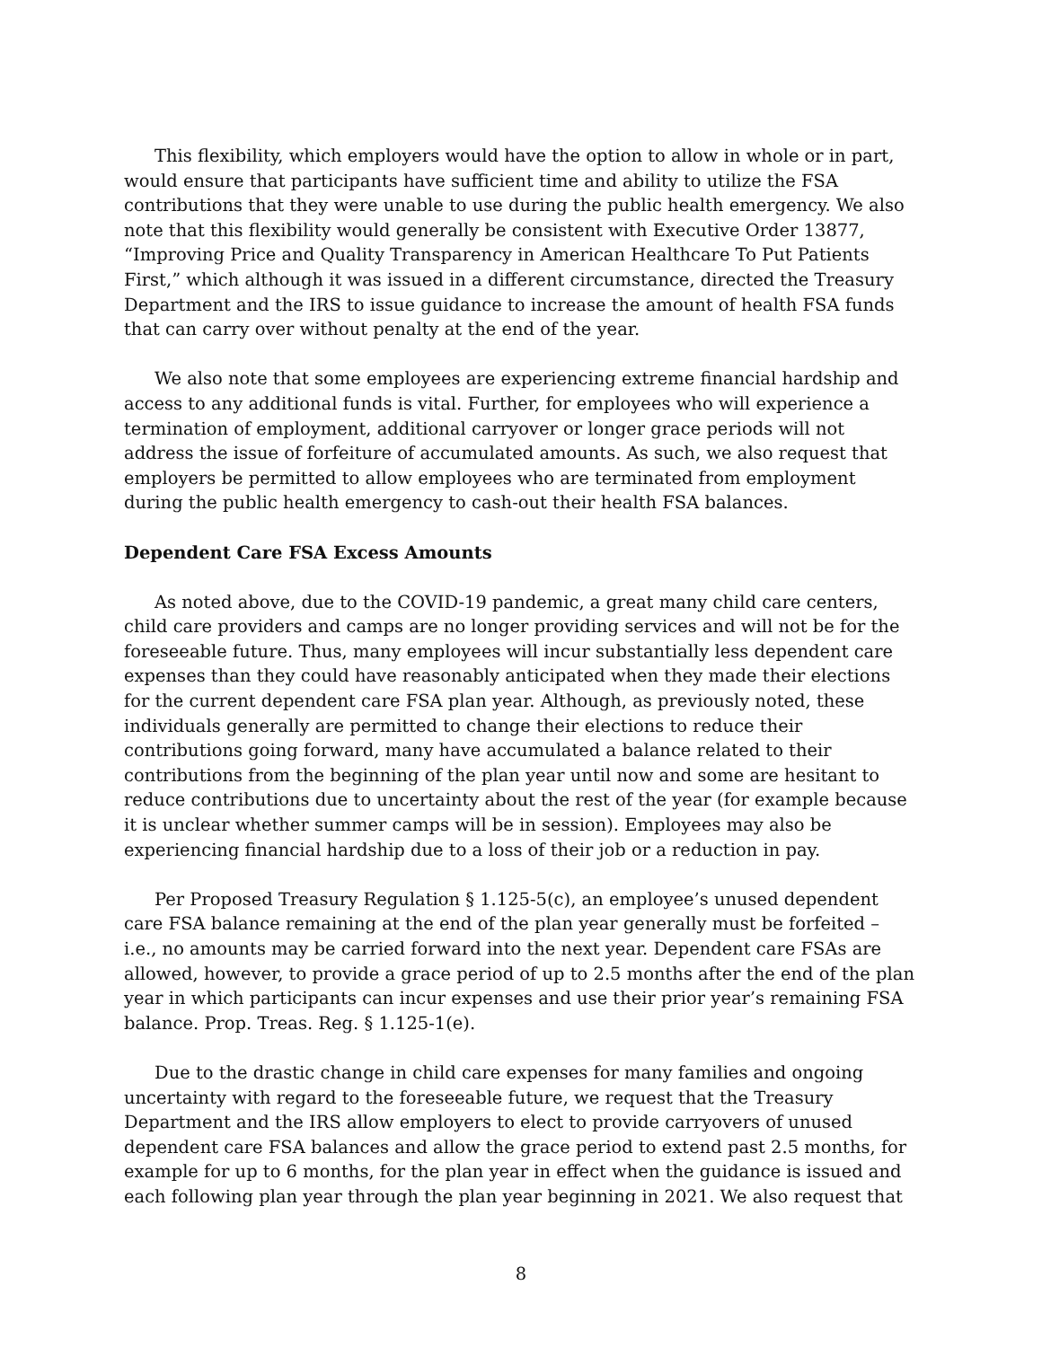This flexibility, which employers would have the option to allow in whole or in part, would ensure that participants have sufficient time and ability to utilize the FSA contributions that they were unable to use during the public health emergency. We also note that this flexibility would generally be consistent with Executive Order 13877, “Improving Price and Quality Transparency in American Healthcare To Put Patients First,” which although it was issued in a different circumstance, directed the Treasury Department and the IRS to issue guidance to increase the amount of health FSA funds that can carry over without penalty at the end of the year.
We also note that some employees are experiencing extreme financial hardship and access to any additional funds is vital. Further, for employees who will experience a termination of employment, additional carryover or longer grace periods will not address the issue of forfeiture of accumulated amounts. As such, we also request that employers be permitted to allow employees who are terminated from employment during the public health emergency to cash-out their health FSA balances.
Dependent Care FSA Excess Amounts
As noted above, due to the COVID-19 pandemic, a great many child care centers, child care providers and camps are no longer providing services and will not be for the foreseeable future. Thus, many employees will incur substantially less dependent care expenses than they could have reasonably anticipated when they made their elections for the current dependent care FSA plan year. Although, as previously noted, these individuals generally are permitted to change their elections to reduce their contributions going forward, many have accumulated a balance related to their contributions from the beginning of the plan year until now and some are hesitant to reduce contributions due to uncertainty about the rest of the year (for example because it is unclear whether summer camps will be in session). Employees may also be experiencing financial hardship due to a loss of their job or a reduction in pay.
Per Proposed Treasury Regulation § 1.125-5(c), an employee’s unused dependent care FSA balance remaining at the end of the plan year generally must be forfeited – i.e., no amounts may be carried forward into the next year. Dependent care FSAs are allowed, however, to provide a grace period of up to 2.5 months after the end of the plan year in which participants can incur expenses and use their prior year’s remaining FSA balance. Prop. Treas. Reg. § 1.125-1(e).
Due to the drastic change in child care expenses for many families and ongoing uncertainty with regard to the foreseeable future, we request that the Treasury Department and the IRS allow employers to elect to provide carryovers of unused dependent care FSA balances and allow the grace period to extend past 2.5 months, for example for up to 6 months, for the plan year in effect when the guidance is issued and each following plan year through the plan year beginning in 2021. We also request that
8